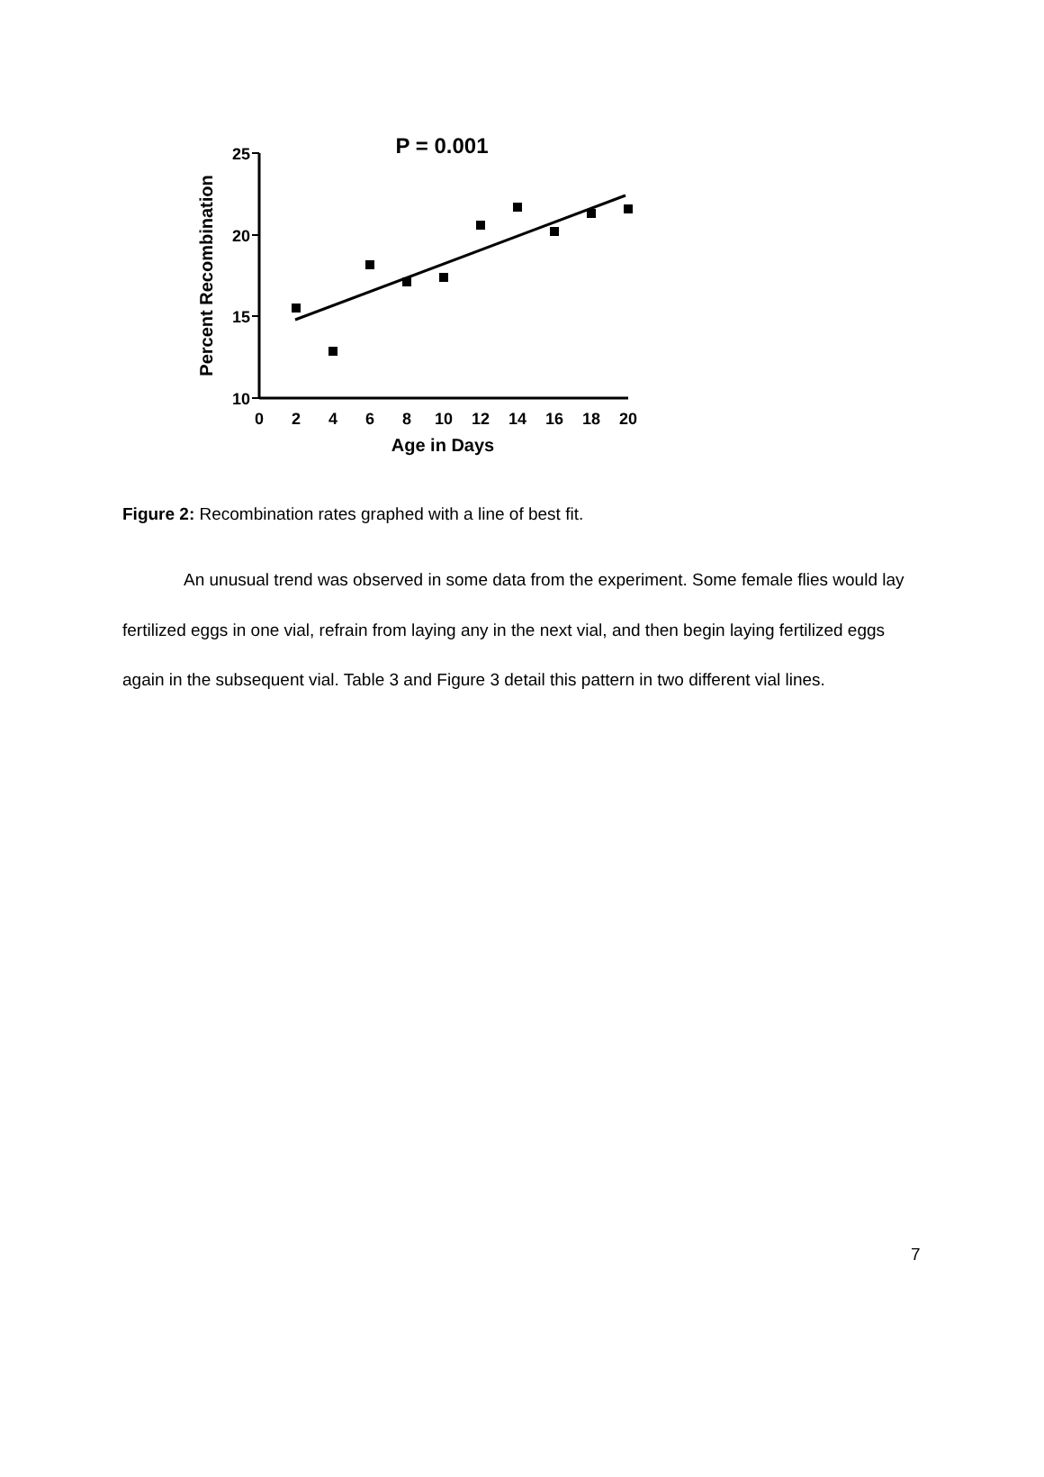P = 0.001
25
20
15
10
0
2
4
6
8
10
12
14
16
18
20
Age in Days
Percent Recombination
Figure 2: Recombination rates graphed with a line of best fit.
An unusual trend was observed in some data from the experiment. Some female flies would lay fertilized eggs in one vial, refrain from laying any in the next vial, and then begin laying fertilized eggs again in the subsequent vial. Table 3 and Figure 3 detail this pattern in two different vial lines.
7